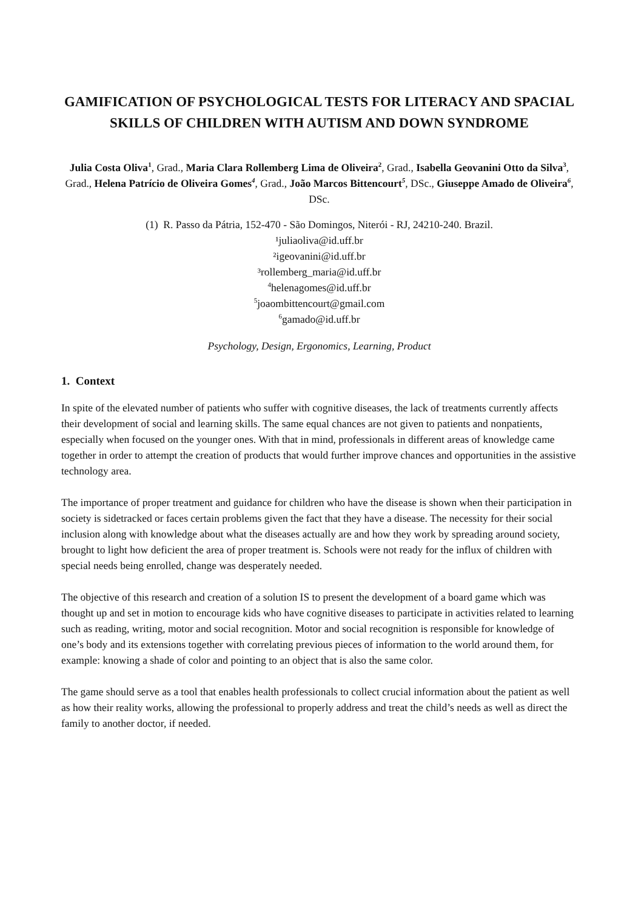GAMIFICATION OF PSYCHOLOGICAL TESTS FOR LITERACY AND SPACIAL SKILLS OF CHILDREN WITH AUTISM AND DOWN SYNDROME
Julia Costa Oliva<sup>1</sup>, Grad., Maria Clara Rollemberg Lima de Oliveira<sup>2</sup>, Grad., Isabella Geovanini Otto da Silva<sup>3</sup>, Grad., Helena Patrício de Oliveira Gomes<sup>4</sup>, Grad., João Marcos Bittencourt<sup>5</sup>, DSc., Giuseppe Amado de Oliveira<sup>6</sup>, DSc.
(1) R. Passo da Pátria, 152-470 - São Domingos, Niterói - RJ, 24210-240. Brazil.
¹juliaoliva@id.uff.br
²igeovanini@id.uff.br
³rollemberg_maria@id.uff.br
<sup>4</sup> helenagomes@id.uff.br
<sup>5</sup> joaombittencourt@gmail.com
<sup>6</sup> gamado@id.uff.br
Psychology, Design, Ergonomics, Learning, Product
1. Context
In spite of the elevated number of patients who suffer with cognitive diseases, the lack of treatments currently affects their development of social and learning skills. The same equal chances are not given to patients and nonpatients, especially when focused on the younger ones. With that in mind, professionals in different areas of knowledge came together in order to attempt the creation of products that would further improve chances and opportunities in the assistive technology area.
The importance of proper treatment and guidance for children who have the disease is shown when their participation in society is sidetracked or faces certain problems given the fact that they have a disease. The necessity for their social inclusion along with knowledge about what the diseases actually are and how they work by spreading around society, brought to light how deficient the area of proper treatment is. Schools were not ready for the influx of children with special needs being enrolled, change was desperately needed.
The objective of this research and creation of a solution IS to present the development of a board game which was thought up and set in motion to encourage kids who have cognitive diseases to participate in activities related to learning such as reading, writing, motor and social recognition. Motor and social recognition is responsible for knowledge of one’s body and its extensions together with correlating previous pieces of information to the world around them, for example: knowing a shade of color and pointing to an object that is also the same color.
The game should serve as a tool that enables health professionals to collect crucial information about the patient as well as how their reality works, allowing the professional to properly address and treat the child’s needs as well as direct the family to another doctor, if needed.